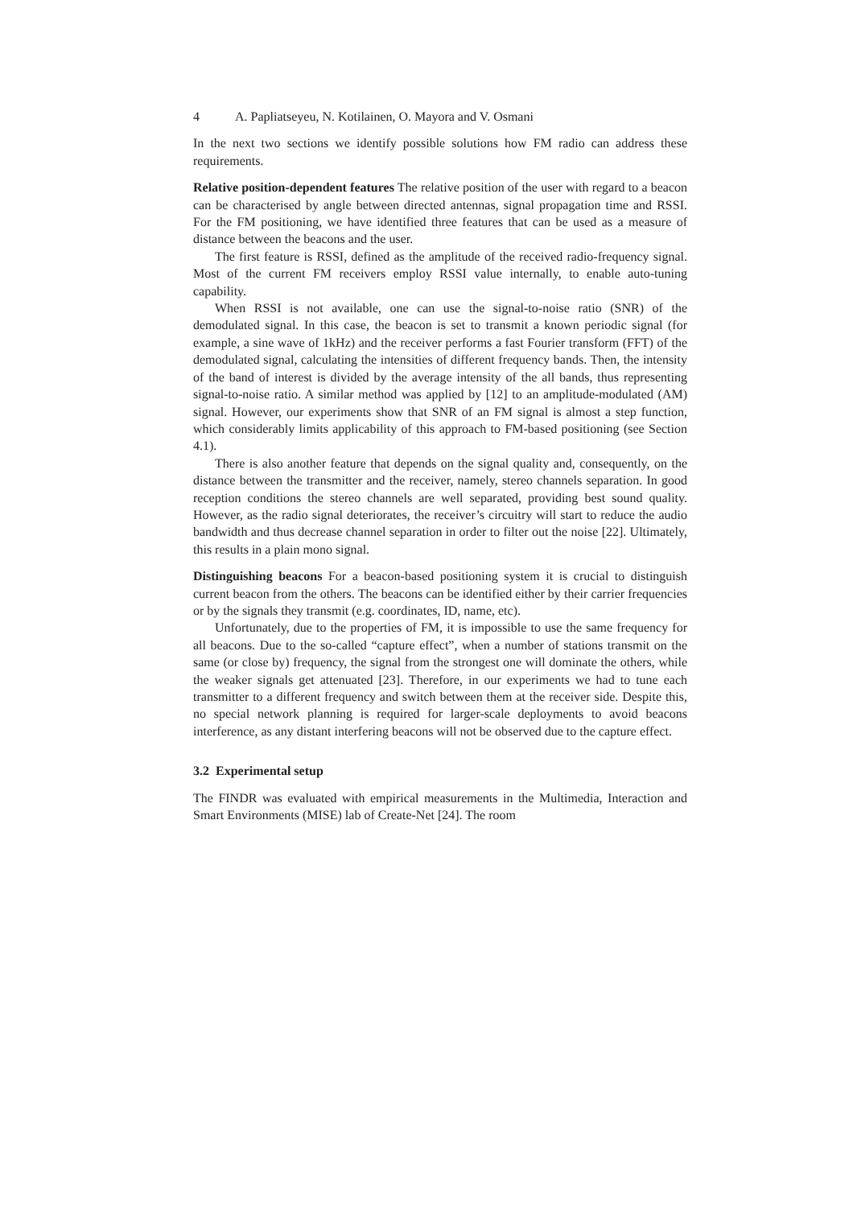4 A. Papliatseyeu, N. Kotilainen, O. Mayora and V. Osmani
In the next two sections we identify possible solutions how FM radio can address these requirements.
Relative position-dependent features The relative position of the user with regard to a beacon can be characterised by angle between directed antennas, signal propagation time and RSSI. For the FM positioning, we have identified three features that can be used as a measure of distance between the beacons and the user.
The first feature is RSSI, defined as the amplitude of the received radio-frequency signal. Most of the current FM receivers employ RSSI value internally, to enable auto-tuning capability.
When RSSI is not available, one can use the signal-to-noise ratio (SNR) of the demodulated signal. In this case, the beacon is set to transmit a known periodic signal (for example, a sine wave of 1kHz) and the receiver performs a fast Fourier transform (FFT) of the demodulated signal, calculating the intensities of different frequency bands. Then, the intensity of the band of interest is divided by the average intensity of the all bands, thus representing signal-to-noise ratio. A similar method was applied by [12] to an amplitude-modulated (AM) signal. However, our experiments show that SNR of an FM signal is almost a step function, which considerably limits applicability of this approach to FM-based positioning (see Section 4.1).
There is also another feature that depends on the signal quality and, consequently, on the distance between the transmitter and the receiver, namely, stereo channels separation. In good reception conditions the stereo channels are well separated, providing best sound quality. However, as the radio signal deteriorates, the receiver’s circuitry will start to reduce the audio bandwidth and thus decrease channel separation in order to filter out the noise [22]. Ultimately, this results in a plain mono signal.
Distinguishing beacons For a beacon-based positioning system it is crucial to distinguish current beacon from the others. The beacons can be identified either by their carrier frequencies or by the signals they transmit (e.g. coordinates, ID, name, etc).
Unfortunately, due to the properties of FM, it is impossible to use the same frequency for all beacons. Due to the so-called “capture effect”, when a number of stations transmit on the same (or close by) frequency, the signal from the strongest one will dominate the others, while the weaker signals get attenuated [23]. Therefore, in our experiments we had to tune each transmitter to a different frequency and switch between them at the receiver side. Despite this, no special network planning is required for larger-scale deployments to avoid beacons interference, as any distant interfering beacons will not be observed due to the capture effect.
3.2 Experimental setup
The FINDR was evaluated with empirical measurements in the Multimedia, Interaction and Smart Environments (MISE) lab of Create-Net [24]. The room